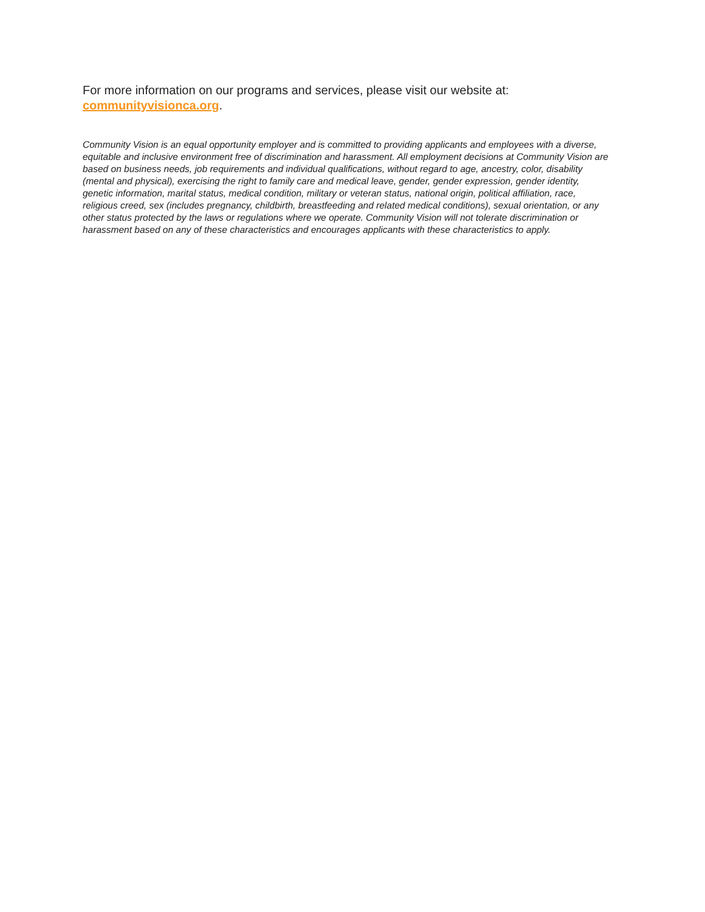For more information on our programs and services, please visit our website at: communityvisionca.org.
Community Vision is an equal opportunity employer and is committed to providing applicants and employees with a diverse, equitable and inclusive environment free of discrimination and harassment. All employment decisions at Community Vision are based on business needs, job requirements and individual qualifications, without regard to age, ancestry, color, disability (mental and physical), exercising the right to family care and medical leave, gender, gender expression, gender identity, genetic information, marital status, medical condition, military or veteran status, national origin, political affiliation, race, religious creed, sex (includes pregnancy, childbirth, breastfeeding and related medical conditions), sexual orientation, or any other status protected by the laws or regulations where we operate. Community Vision will not tolerate discrimination or harassment based on any of these characteristics and encourages applicants with these characteristics to apply.